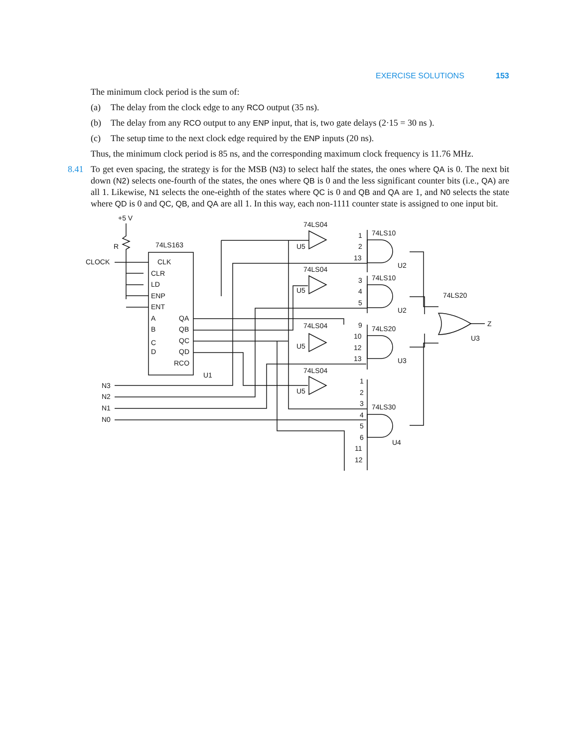EXERCISE SOLUTIONS 153
The minimum clock period is the sum of:
(a) The delay from the clock edge to any RCO output (35 ns).
(b) The delay from any RCO output to any ENP input, that is, two gate delays (2·15 = 30 ns ).
(c) The setup time to the next clock edge required by the ENP inputs (20 ns).
Thus, the minimum clock period is 85 ns, and the corresponding maximum clock frequency is 11.76 MHz.
8.41 To get even spacing, the strategy is for the MSB (N3) to select half the states, the ones where QA is 0. The next bit down (N2) selects one-fourth of the states, the ones where QB is 0 and the less significant counter bits (i.e., QA) are all 1. Likewise, N1 selects the one-eighth of the states where QC is 0 and QB and QA are 1, and N0 selects the state where QD is 0 and QC, QB, and QA are all 1. In this way, each non-1111 counter state is assigned to one input bit.
+5 V
R
CLOCK
74LS163
CLK
CLR
LD
ENP
ENT
A
B
C
D
QA
QB
QC
QD
RCO
U1
N3
N2
N1
N0
74LS04
74LS04
74LS04
74LS04
U5
U5
U5
U5
74LS10
74LS10
74LS20
74LS30
74LS20
U2
U2
U3
U4
U3
Z
1
2
13
3
4
5
9
10
12
13
1
2
3
4
5
6
11
12